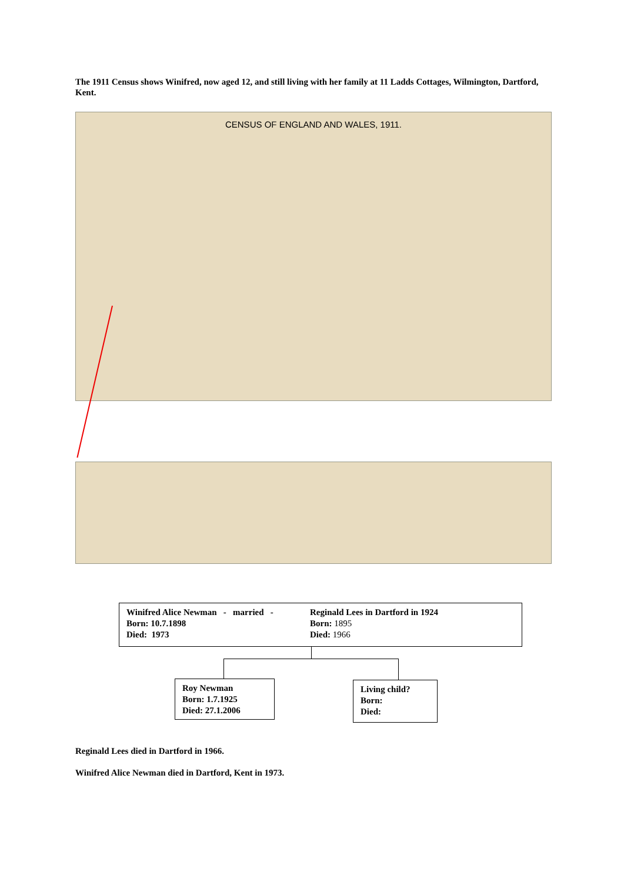The 1911 Census shows Winifred, now aged 12, and still living with her family at 11 Ladds Cottages, Wilmington, Dartford, Kent.
CENSUS OF ENGLAND AND WALES, 1911.
Winifred Alice Newman - married -
Born: 10.7.1898
Died: 1973
Reginald Lees in Dartford in 1924
Born: 1895
Died: 1966
Roy Newman
Born: 1.7.1925
Died: 27.1.2006
Living child?
Born:
Died:
Reginald Lees died in Dartford in 1966.
Winifred Alice Newman died in Dartford, Kent in 1973.